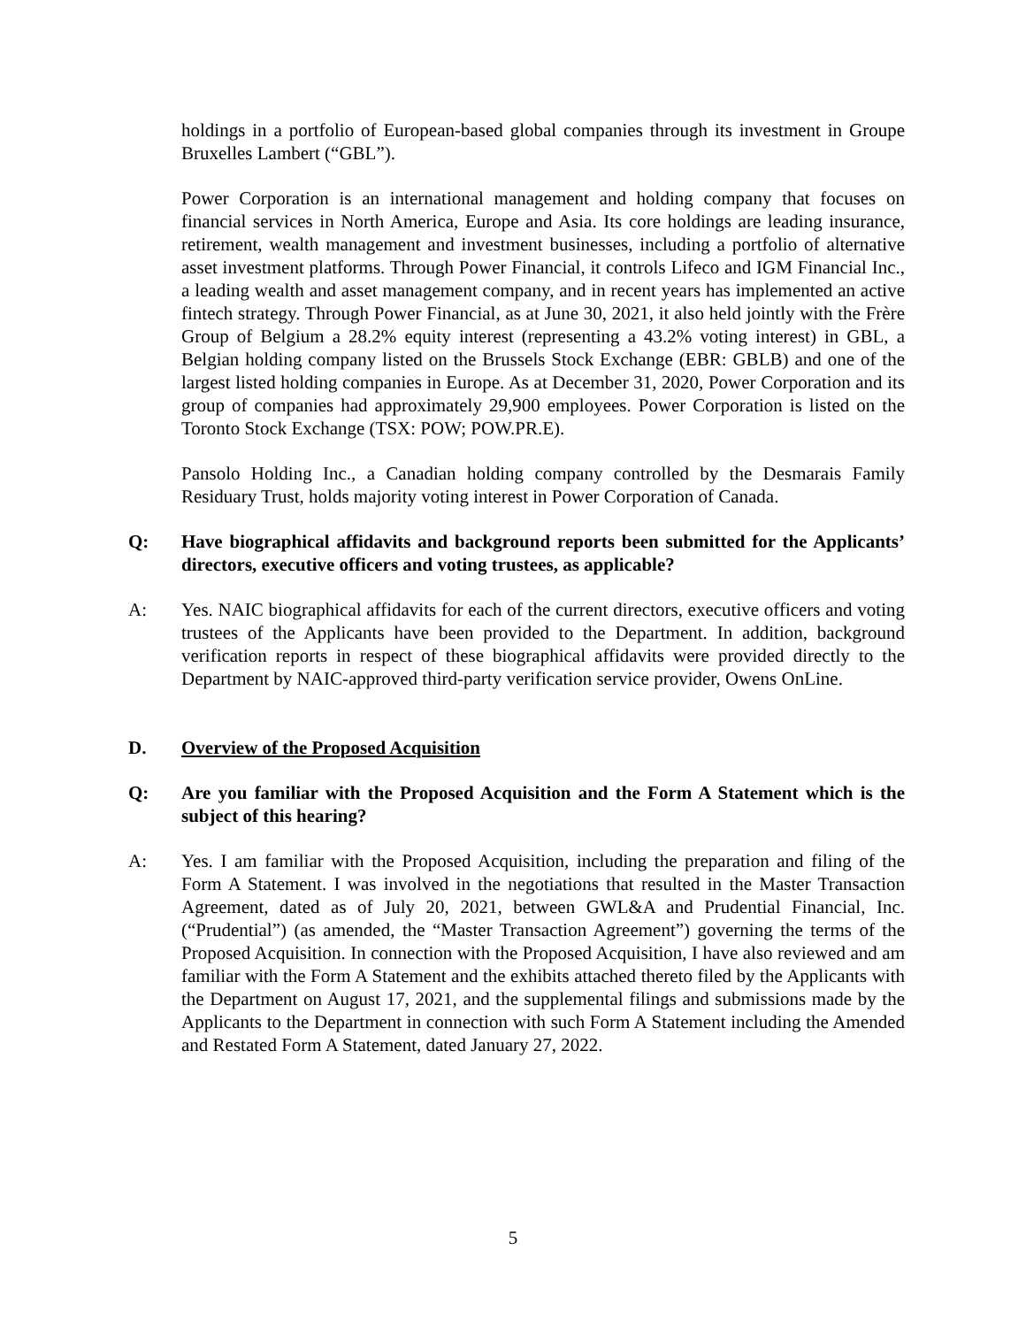holdings in a portfolio of European-based global companies through its investment in Groupe Bruxelles Lambert (“GBL”).
Power Corporation is an international management and holding company that focuses on financial services in North America, Europe and Asia. Its core holdings are leading insurance, retirement, wealth management and investment businesses, including a portfolio of alternative asset investment platforms. Through Power Financial, it controls Lifeco and IGM Financial Inc., a leading wealth and asset management company, and in recent years has implemented an active fintech strategy. Through Power Financial, as at June 30, 2021, it also held jointly with the Frère Group of Belgium a 28.2% equity interest (representing a 43.2% voting interest) in GBL, a Belgian holding company listed on the Brussels Stock Exchange (EBR: GBLB) and one of the largest listed holding companies in Europe. As at December 31, 2020, Power Corporation and its group of companies had approximately 29,900 employees. Power Corporation is listed on the Toronto Stock Exchange (TSX: POW; POW.PR.E).
Pansolo Holding Inc., a Canadian holding company controlled by the Desmarais Family Residuary Trust, holds majority voting interest in Power Corporation of Canada.
Q: Have biographical affidavits and background reports been submitted for the Applicants’ directors, executive officers and voting trustees, as applicable?
A: Yes. NAIC biographical affidavits for each of the current directors, executive officers and voting trustees of the Applicants have been provided to the Department. In addition, background verification reports in respect of these biographical affidavits were provided directly to the Department by NAIC-approved third-party verification service provider, Owens OnLine.
D. Overview of the Proposed Acquisition
Q: Are you familiar with the Proposed Acquisition and the Form A Statement which is the subject of this hearing?
A: Yes. I am familiar with the Proposed Acquisition, including the preparation and filing of the Form A Statement. I was involved in the negotiations that resulted in the Master Transaction Agreement, dated as of July 20, 2021, between GWL&A and Prudential Financial, Inc. (“Prudential”) (as amended, the “Master Transaction Agreement”) governing the terms of the Proposed Acquisition. In connection with the Proposed Acquisition, I have also reviewed and am familiar with the Form A Statement and the exhibits attached thereto filed by the Applicants with the Department on August 17, 2021, and the supplemental filings and submissions made by the Applicants to the Department in connection with such Form A Statement including the Amended and Restated Form A Statement, dated January 27, 2022.
5